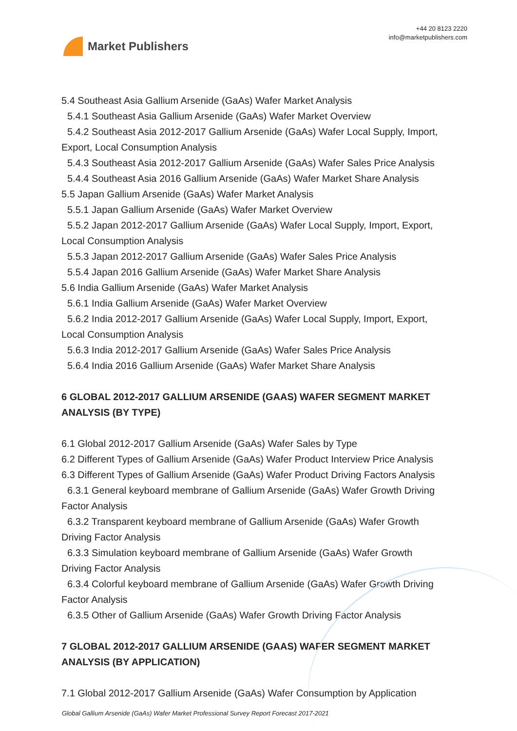Market Publishers
+44 20 8123 2220
info@marketpublishers.com
5.4 Southeast Asia Gallium Arsenide (GaAs) Wafer Market Analysis
5.4.1 Southeast Asia Gallium Arsenide (GaAs) Wafer Market Overview
5.4.2 Southeast Asia 2012-2017 Gallium Arsenide (GaAs) Wafer Local Supply, Import,
Export, Local Consumption Analysis
5.4.3 Southeast Asia 2012-2017 Gallium Arsenide (GaAs) Wafer Sales Price Analysis
5.4.4 Southeast Asia 2016 Gallium Arsenide (GaAs) Wafer Market Share Analysis
5.5 Japan Gallium Arsenide (GaAs) Wafer Market Analysis
5.5.1 Japan Gallium Arsenide (GaAs) Wafer Market Overview
5.5.2 Japan 2012-2017 Gallium Arsenide (GaAs) Wafer Local Supply, Import, Export,
Local Consumption Analysis
5.5.3 Japan 2012-2017 Gallium Arsenide (GaAs) Wafer Sales Price Analysis
5.5.4 Japan 2016 Gallium Arsenide (GaAs) Wafer Market Share Analysis
5.6 India Gallium Arsenide (GaAs) Wafer Market Analysis
5.6.1 India Gallium Arsenide (GaAs) Wafer Market Overview
5.6.2 India 2012-2017 Gallium Arsenide (GaAs) Wafer Local Supply, Import, Export,
Local Consumption Analysis
5.6.3 India 2012-2017 Gallium Arsenide (GaAs) Wafer Sales Price Analysis
5.6.4 India 2016 Gallium Arsenide (GaAs) Wafer Market Share Analysis
6 GLOBAL 2012-2017 GALLIUM ARSENIDE (GAAS) WAFER SEGMENT MARKET ANALYSIS (BY TYPE)
6.1 Global 2012-2017 Gallium Arsenide (GaAs) Wafer Sales by Type
6.2 Different Types of Gallium Arsenide (GaAs) Wafer Product Interview Price Analysis
6.3 Different Types of Gallium Arsenide (GaAs) Wafer Product Driving Factors Analysis
6.3.1 General keyboard membrane of Gallium Arsenide (GaAs) Wafer Growth Driving
Factor Analysis
6.3.2 Transparent keyboard membrane of Gallium Arsenide (GaAs) Wafer Growth
Driving Factor Analysis
6.3.3 Simulation keyboard membrane of Gallium Arsenide (GaAs) Wafer Growth
Driving Factor Analysis
6.3.4 Colorful keyboard membrane of Gallium Arsenide (GaAs) Wafer Growth Driving
Factor Analysis
6.3.5 Other of Gallium Arsenide (GaAs) Wafer Growth Driving Factor Analysis
7 GLOBAL 2012-2017 GALLIUM ARSENIDE (GAAS) WAFER SEGMENT MARKET ANALYSIS (BY APPLICATION)
7.1 Global 2012-2017 Gallium Arsenide (GaAs) Wafer Consumption by Application
Global Gallium Arsenide (GaAs) Wafer Market Professional Survey Report Forecast 2017-2021